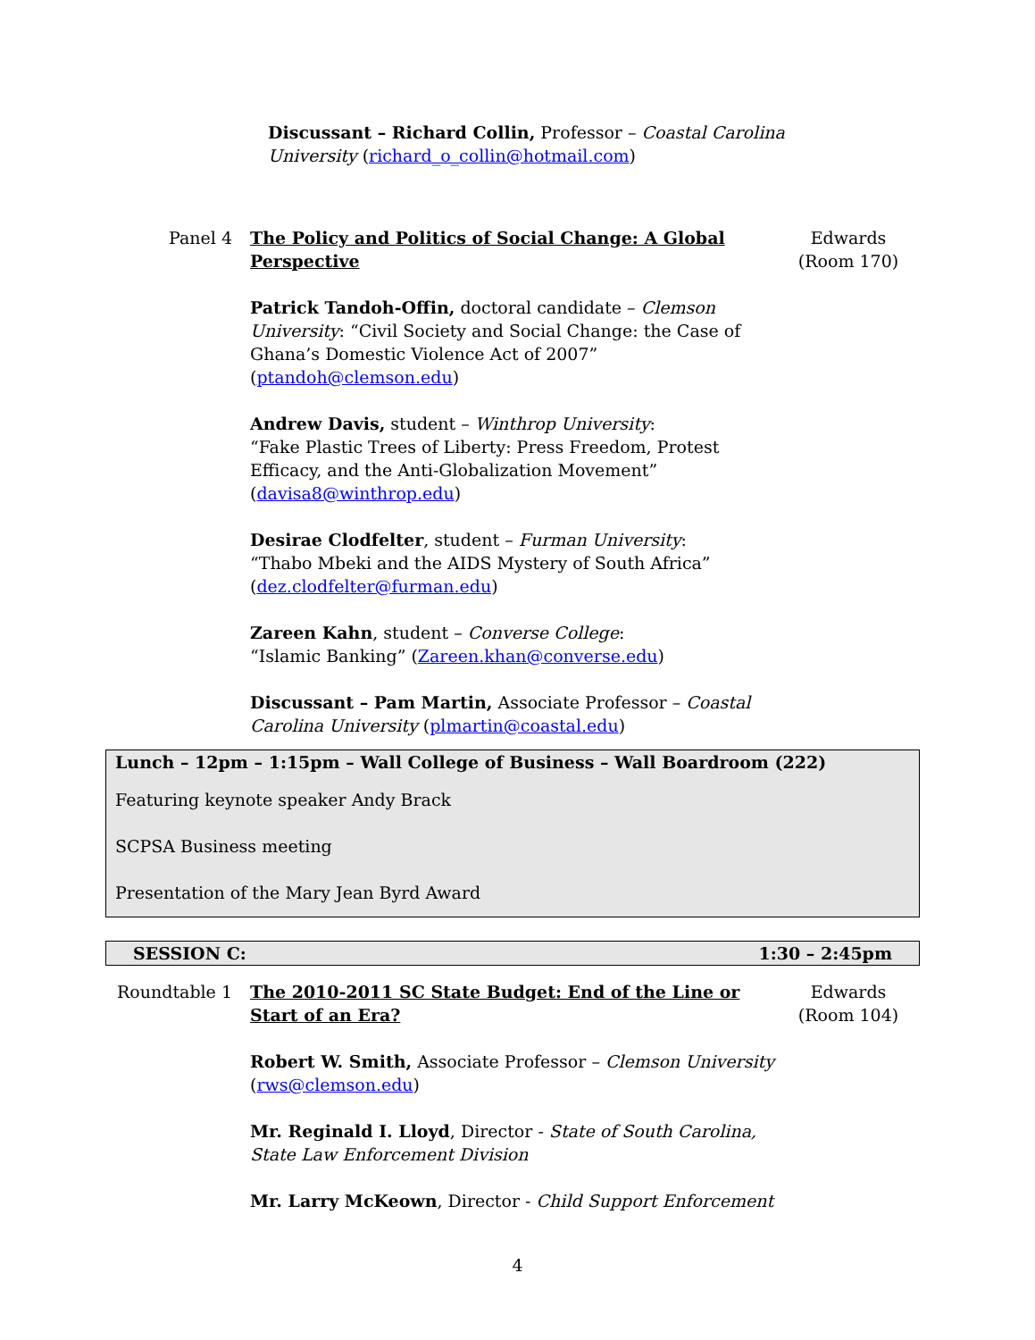Discussant – Richard Collin, Professor – Coastal Carolina University (richard_o_collin@hotmail.com)
Panel 4 The Policy and Politics of Social Change: A Global Perspective
Patrick Tandoh-Offin, doctoral candidate – Clemson University: “Civil Society and Social Change: the Case of Ghana’s Domestic Violence Act of 2007” (ptandoh@clemson.edu)
Andrew Davis, student – Winthrop University:
“Fake Plastic Trees of Liberty: Press Freedom, Protest Efficacy, and the Anti-Globalization Movement” (davisa8@winthrop.edu)
Desirae Clodfelter, student – Furman University:
“Thabo Mbeki and the AIDS Mystery of South Africa” (dez.clodfelter@furman.edu)
Zareen Kahn, student – Converse College:
“Islamic Banking” (Zareen.khan@converse.edu)
Discussant – Pam Martin, Associate Professor – Coastal Carolina University (plmartin@coastal.edu)
Edwards
(Room 170)
Lunch – 12pm – 1:15pm – Wall College of Business – Wall Boardroom (222)
Featuring keynote speaker Andy Brack
SCPSA Business meeting
Presentation of the Mary Jean Byrd Award
SESSION C: 1:30 – 2:45pm
Roundtable 1 The 2010-2011 SC State Budget: End of the Line or Start of an Era?
Robert W. Smith, Associate Professor – Clemson University (rws@clemson.edu)
Mr. Reginald I. Lloyd, Director - State of South Carolina, State Law Enforcement Division
Mr. Larry McKeown, Director - Child Support Enforcement
Edwards
(Room 104)
4